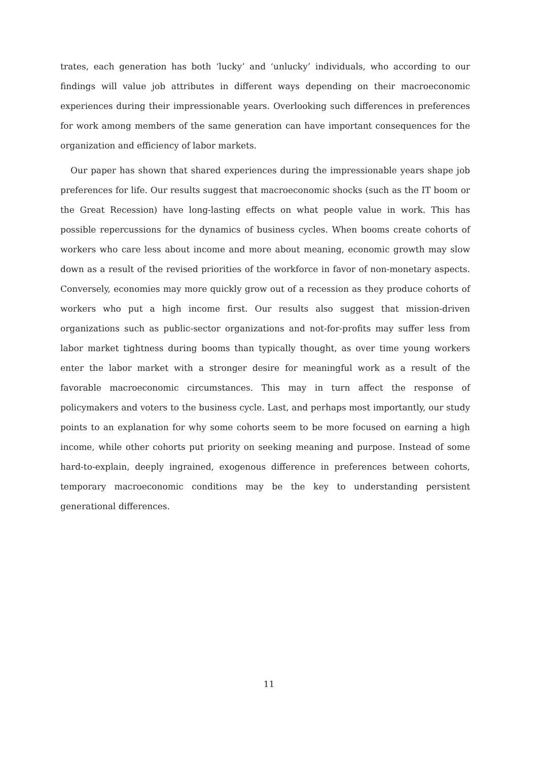trates, each generation has both ‘lucky’ and ‘unlucky’ individuals, who according to our findings will value job attributes in different ways depending on their macroeconomic experiences during their impressionable years. Overlooking such differences in preferences for work among members of the same generation can have important consequences for the organization and efficiency of labor markets.
Our paper has shown that shared experiences during the impressionable years shape job preferences for life. Our results suggest that macroeconomic shocks (such as the IT boom or the Great Recession) have long-lasting effects on what people value in work. This has possible repercussions for the dynamics of business cycles. When booms create cohorts of workers who care less about income and more about meaning, economic growth may slow down as a result of the revised priorities of the workforce in favor of non-monetary aspects. Conversely, economies may more quickly grow out of a recession as they produce cohorts of workers who put a high income first. Our results also suggest that mission-driven organizations such as public-sector organizations and not-for-profits may suffer less from labor market tightness during booms than typically thought, as over time young workers enter the labor market with a stronger desire for meaningful work as a result of the favorable macroeconomic circumstances. This may in turn affect the response of policymakers and voters to the business cycle. Last, and perhaps most importantly, our study points to an explanation for why some cohorts seem to be more focused on earning a high income, while other cohorts put priority on seeking meaning and purpose. Instead of some hard-to-explain, deeply ingrained, exogenous difference in preferences between cohorts, temporary macroeconomic conditions may be the key to understanding persistent generational differences.
11